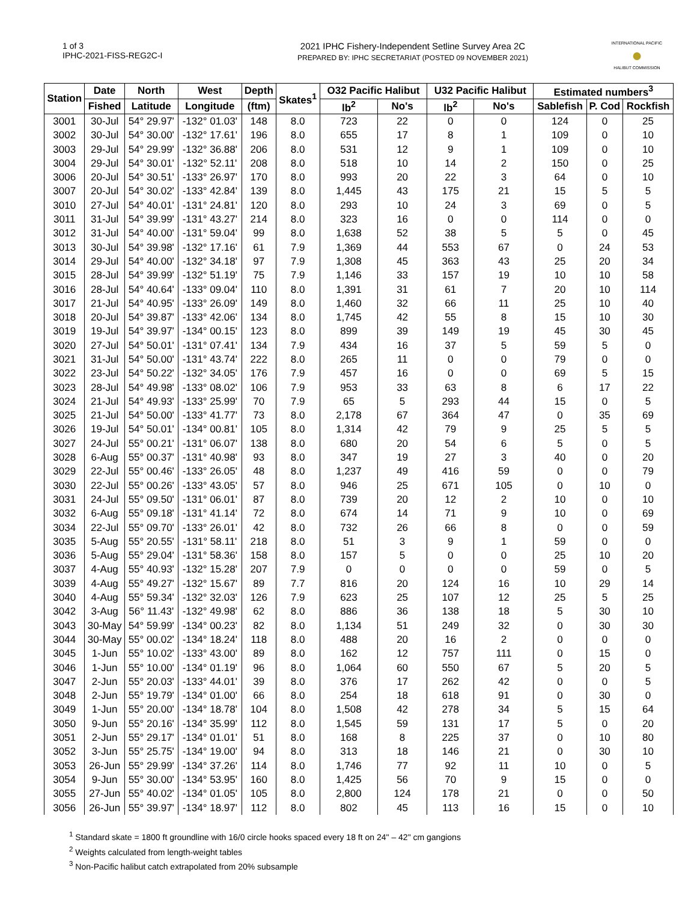1 of 3
IPHC-2021-FISS-REG2C-I
2021 IPHC Fishery-Independent Setline Survey Area 2C
PREPARED BY: IPHC SECRETARIAT (POSTED 09 NOVEMBER 2021)
INTERNATIONAL PACIFIC
●
HALIBUT COMMISSION
| Station | Date | North | West | Depth | Skates<sup>1</sup> | O32 Pacific Halibut | | U32 Pacific Halibut | | Estimated numbers<sup>3</sup> | | |
| --- | --- | --- | --- | --- | --- | --- | --- | --- | --- | --- | --- | --- |
| | Fished | Latitude | Longitude | (ftm) | | lb<sup>2</sup> | No's | lb<sup>2</sup> | No's | Sablefish | P. Cod | Rockfish |
| 3001 | 30-Jul | 54° 29.97' | -132° 01.03' | 148 | 8.0 | 723 | 22 | 0 | 0 | 124 | 0 | 25 |
| 3002 | 30-Jul | 54° 30.00' | -132° 17.61' | 196 | 8.0 | 655 | 17 | 8 | 1 | 109 | 0 | 10 |
| 3003 | 29-Jul | 54° 29.99' | -132° 36.88' | 206 | 8.0 | 531 | 12 | 9 | 1 | 109 | 0 | 10 |
| 3004 | 29-Jul | 54° 30.01' | -132° 52.11' | 208 | 8.0 | 518 | 10 | 14 | 2 | 150 | 0 | 25 |
| 3006 | 20-Jul | 54° 30.51' | -133° 26.97' | 170 | 8.0 | 993 | 20 | 22 | 3 | 64 | 0 | 10 |
| 3007 | 20-Jul | 54° 30.02' | -133° 42.84' | 139 | 8.0 | 1,445 | 43 | 175 | 21 | 15 | 5 | 5 |
| 3010 | 27-Jul | 54° 40.01' | -131° 24.81' | 120 | 8.0 | 293 | 10 | 24 | 3 | 69 | 0 | 5 |
| 3011 | 31-Jul | 54° 39.99' | -131° 43.27' | 214 | 8.0 | 323 | 16 | 0 | 0 | 114 | 0 | 0 |
| 3012 | 31-Jul | 54° 40.00' | -131° 59.04' | 99 | 8.0 | 1,638 | 52 | 38 | 5 | 5 | 0 | 45 |
| 3013 | 30-Jul | 54° 39.98' | -132° 17.16' | 61 | 7.9 | 1,369 | 44 | 553 | 67 | 0 | 24 | 53 |
| 3014 | 29-Jul | 54° 40.00' | -132° 34.18' | 97 | 7.9 | 1,308 | 45 | 363 | 43 | 25 | 20 | 34 |
| 3015 | 28-Jul | 54° 39.99' | -132° 51.19' | 75 | 7.9 | 1,146 | 33 | 157 | 19 | 10 | 10 | 58 |
| 3016 | 28-Jul | 54° 40.64' | -133° 09.04' | 110 | 8.0 | 1,391 | 31 | 61 | 7 | 20 | 10 | 114 |
| 3017 | 21-Jul | 54° 40.95' | -133° 26.09' | 149 | 8.0 | 1,460 | 32 | 66 | 11 | 25 | 10 | 40 |
| 3018 | 20-Jul | 54° 39.87' | -133° 42.06' | 134 | 8.0 | 1,745 | 42 | 55 | 8 | 15 | 10 | 30 |
| 3019 | 19-Jul | 54° 39.97' | -134° 00.15' | 123 | 8.0 | 899 | 39 | 149 | 19 | 45 | 30 | 45 |
| 3020 | 27-Jul | 54° 50.01' | -131° 07.41' | 134 | 7.9 | 434 | 16 | 37 | 5 | 59 | 5 | 0 |
| 3021 | 31-Jul | 54° 50.00' | -131° 43.74' | 222 | 8.0 | 265 | 11 | 0 | 0 | 79 | 0 | 0 |
| 3022 | 23-Jul | 54° 50.22' | -132° 34.05' | 176 | 7.9 | 457 | 16 | 0 | 0 | 69 | 5 | 15 |
| 3023 | 28-Jul | 54° 49.98' | -133° 08.02' | 106 | 7.9 | 953 | 33 | 63 | 8 | 6 | 17 | 22 |
| 3024 | 21-Jul | 54° 49.93' | -133° 25.99' | 70 | 7.9 | 65 | 5 | 293 | 44 | 15 | 0 | 5 |
| 3025 | 21-Jul | 54° 50.00' | -133° 41.77' | 73 | 8.0 | 2,178 | 67 | 364 | 47 | 0 | 35 | 69 |
| 3026 | 19-Jul | 54° 50.01' | -134° 00.81' | 105 | 8.0 | 1,314 | 42 | 79 | 9 | 25 | 5 | 5 |
| 3027 | 24-Jul | 55° 00.21' | -131° 06.07' | 138 | 8.0 | 680 | 20 | 54 | 6 | 5 | 0 | 5 |
| 3028 | 6-Aug | 55° 00.37' | -131° 40.98' | 93 | 8.0 | 347 | 19 | 27 | 3 | 40 | 0 | 20 |
| 3029 | 22-Jul | 55° 00.46' | -133° 26.05' | 48 | 8.0 | 1,237 | 49 | 416 | 59 | 0 | 0 | 79 |
| 3030 | 22-Jul | 55° 00.26' | -133° 43.05' | 57 | 8.0 | 946 | 25 | 671 | 105 | 0 | 10 | 0 |
| 3031 | 24-Jul | 55° 09.50' | -131° 06.01' | 87 | 8.0 | 739 | 20 | 12 | 2 | 10 | 0 | 10 |
| 3032 | 6-Aug | 55° 09.18' | -131° 41.14' | 72 | 8.0 | 674 | 14 | 71 | 9 | 10 | 0 | 69 |
| 3034 | 22-Jul | 55° 09.70' | -133° 26.01' | 42 | 8.0 | 732 | 26 | 66 | 8 | 0 | 0 | 59 |
| 3035 | 5-Aug | 55° 20.55' | -131° 58.11' | 218 | 8.0 | 51 | 3 | 9 | 1 | 59 | 0 | 0 |
| 3036 | 5-Aug | 55° 29.04' | -131° 58.36' | 158 | 8.0 | 157 | 5 | 0 | 0 | 25 | 10 | 20 |
| 3037 | 4-Aug | 55° 40.93' | -132° 15.28' | 207 | 7.9 | 0 | 0 | 0 | 0 | 59 | 0 | 5 |
| 3039 | 4-Aug | 55° 49.27' | -132° 15.67' | 89 | 7.7 | 816 | 20 | 124 | 16 | 10 | 29 | 14 |
| 3040 | 4-Aug | 55° 59.34' | -132° 32.03' | 126 | 7.9 | 623 | 25 | 107 | 12 | 25 | 5 | 25 |
| 3042 | 3-Aug | 56° 11.43' | -132° 49.98' | 62 | 8.0 | 886 | 36 | 138 | 18 | 5 | 30 | 10 |
| 3043 | 30-May | 54° 59.99' | -134° 00.23' | 82 | 8.0 | 1,134 | 51 | 249 | 32 | 0 | 30 | 30 |
| 3044 | 30-May | 55° 00.02' | -134° 18.24' | 118 | 8.0 | 488 | 20 | 16 | 2 | 0 | 0 | 0 |
| 3045 | 1-Jun | 55° 10.02' | -133° 43.00' | 89 | 8.0 | 162 | 12 | 757 | 111 | 0 | 15 | 0 |
| 3046 | 1-Jun | 55° 10.00' | -134° 01.19' | 96 | 8.0 | 1,064 | 60 | 550 | 67 | 5 | 20 | 5 |
| 3047 | 2-Jun | 55° 20.03' | -133° 44.01' | 39 | 8.0 | 376 | 17 | 262 | 42 | 0 | 0 | 5 |
| 3048 | 2-Jun | 55° 19.79' | -134° 01.00' | 66 | 8.0 | 254 | 18 | 618 | 91 | 0 | 30 | 0 |
| 3049 | 1-Jun | 55° 20.00' | -134° 18.78' | 104 | 8.0 | 1,508 | 42 | 278 | 34 | 5 | 15 | 64 |
| 3050 | 9-Jun | 55° 20.16' | -134° 35.99' | 112 | 8.0 | 1,545 | 59 | 131 | 17 | 5 | 0 | 20 |
| 3051 | 2-Jun | 55° 29.17' | -134° 01.01' | 51 | 8.0 | 168 | 8 | 225 | 37 | 0 | 10 | 80 |
| 3052 | 3-Jun | 55° 25.75' | -134° 19.00' | 94 | 8.0 | 313 | 18 | 146 | 21 | 0 | 30 | 10 |
| 3053 | 26-Jun | 55° 29.99' | -134° 37.26' | 114 | 8.0 | 1,746 | 77 | 92 | 11 | 10 | 0 | 5 |
| 3054 | 9-Jun | 55° 30.00' | -134° 53.95' | 160 | 8.0 | 1,425 | 56 | 70 | 9 | 15 | 0 | 0 |
| 3055 | 27-Jun | 55° 40.02' | -134° 01.05' | 105 | 8.0 | 2,800 | 124 | 178 | 21 | 0 | 0 | 50 |
| 3056 | 26-Jun | 55° 39.97' | -134° 18.97' | 112 | 8.0 | 802 | 45 | 113 | 16 | 15 | 0 | 10 |
<sup>1</sup> Standard skate = 1800 ft groundline with 16/0 circle hooks spaced every 18 ft on 24" – 42" cm gangions
<sup>2</sup> Weights calculated from length-weight tables
<sup>3</sup> Non-Pacific halibut catch extrapolated from 20% subsample